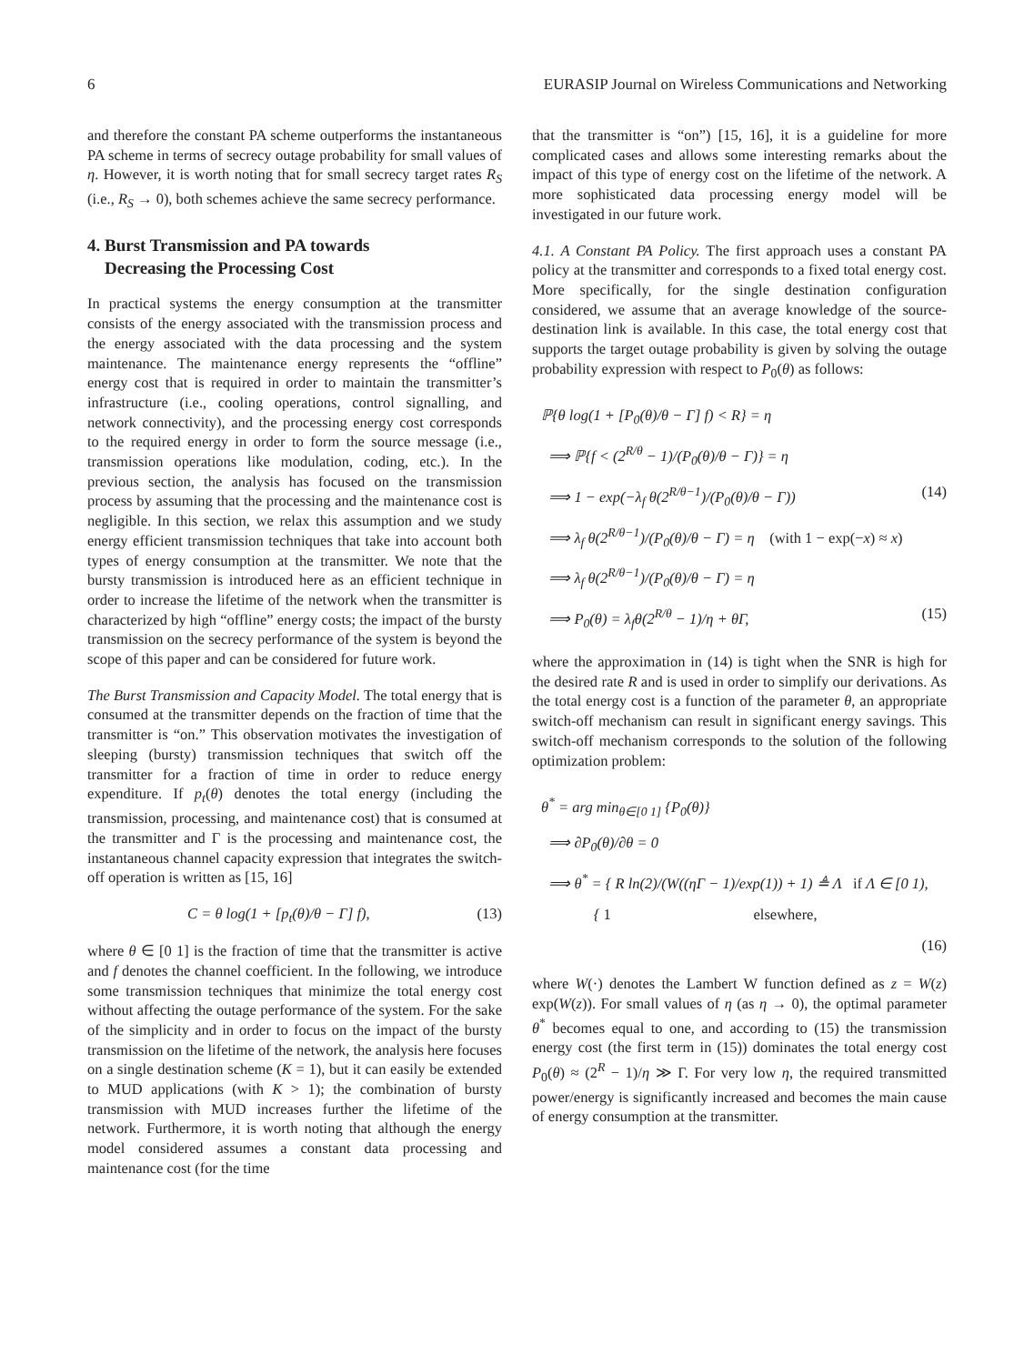6 EURASIP Journal on Wireless Communications and Networking
and therefore the constant PA scheme outperforms the instantaneous PA scheme in terms of secrecy outage probability for small values of η. However, it is worth noting that for small secrecy target rates R<sub>S</sub> (i.e., R<sub>S</sub> → 0), both schemes achieve the same secrecy performance.
4. Burst Transmission and PA towards
Decreasing the Processing Cost
In practical systems the energy consumption at the transmitter consists of the energy associated with the transmission process and the energy associated with the data processing and the system maintenance. The maintenance energy represents the “offline” energy cost that is required in order to maintain the transmitter’s infrastructure (i.e., cooling operations, control signalling, and network connectivity), and the processing energy cost corresponds to the required energy in order to form the source message (i.e., transmission operations like modulation, coding, etc.). In the previous section, the analysis has focused on the transmission process by assuming that the processing and the maintenance cost is negligible. In this section, we relax this assumption and we study energy efficient transmission techniques that take into account both types of energy consumption at the transmitter. We note that the bursty transmission is introduced here as an efficient technique in order to increase the lifetime of the network when the transmitter is characterized by high “offline” energy costs; the impact of the bursty transmission on the secrecy performance of the system is beyond the scope of this paper and can be considered for future work.
The Burst Transmission and Capacity Model. The total energy that is consumed at the transmitter depends on the fraction of time that the transmitter is “on.” This observation motivates the investigation of sleeping (bursty) transmission techniques that switch off the transmitter for a fraction of time in order to reduce energy expenditure. If p<sub>t</sub>(θ) denotes the total energy (including the transmission, processing, and maintenance cost) that is consumed at the transmitter and Γ is the processing and maintenance cost, the instantaneous channel capacity expression that integrates the switch-off operation is written as [15, 16]
C = θ log(1 + [p<sub>t</sub>(θ)/θ − Γ] f), (13)
where θ ∈ [0 1] is the fraction of time that the transmitter is active and f denotes the channel coefficient. In the following, we introduce some transmission techniques that minimize the total energy cost without affecting the outage performance of the system. For the sake of the simplicity and in order to focus on the impact of the bursty transmission on the lifetime of the network, the analysis here focuses on a single destination scheme (K = 1), but it can easily be extended to MUD applications (with K > 1); the combination of bursty transmission with MUD increases further the lifetime of the network. Furthermore, it is worth noting that although the energy model considered assumes a constant data processing and maintenance cost (for the time
that the transmitter is “on”) [15, 16], it is a guideline for more complicated cases and allows some interesting remarks about the impact of this type of energy cost on the lifetime of the network. A more sophisticated data processing energy model will be investigated in our future work.
4.1. A Constant PA Policy. The first approach uses a constant PA policy at the transmitter and corresponds to a fixed total energy cost. More specifically, for the single destination configuration considered, we assume that an average knowledge of the source-destination link is available. In this case, the total energy cost that supports the target outage probability is given by solving the outage probability expression with respect to P<sub>0</sub>(θ) as follows:
ℙ{θ log(1 + [P<sub>0</sub>(θ)/θ − Γ] f) < R} = η
⟹ ℙ{f < (2<sup>R/θ</sup> − 1)/(P<sub>0</sub>(θ)/θ − Γ)} = η
⟹ 1 − exp(−λ<sub>f</sub> θ(2<sup>R/θ−1</sup>)/(P<sub>0</sub>(θ)/θ − Γ)) (14)
⟹ λ<sub>f</sub> θ(2<sup>R/θ−1</sup>)/(P<sub>0</sub>(θ)/θ − Γ) = η (with 1 − exp(−x) ≈ x)
⟹ λ<sub>f</sub> θ(2<sup>R/θ−1</sup>)/(P<sub>0</sub>(θ)/θ − Γ) = η
⟹ P<sub>0</sub>(θ) = λ<sub>f</sub>θ(2<sup>R/θ</sup> − 1)/η + θΓ, (15)
where the approximation in (14) is tight when the SNR is high for the desired rate R and is used in order to simplify our derivations. As the total energy cost is a function of the parameter θ, an appropriate switch-off mechanism can result in significant energy savings. This switch-off mechanism corresponds to the solution of the following optimization problem:
θ<sup>*</sup> = arg min<sub>θ∈[0 1]</sub> {P<sub>0</sub>(θ)}
⟹ ∂P<sub>0</sub>(θ)/∂θ = 0
⟹ θ<sup>*</sup> = { R ln(2)/(W((ηΓ − 1)/exp(1)) + 1) ≜ Λ if Λ ∈ [0 1),
{ 1 elsewhere,
(16)
where W(·) denotes the Lambert W function defined as z = W(z) exp(W(z)). For small values of η (as η → 0), the optimal parameter θ<sup>*</sup> becomes equal to one, and according to (15) the transmission energy cost (the first term in (15)) dominates the total energy cost P<sub>0</sub>(θ) ≈ (2<sup>R</sup> − 1)/η ≫ Γ. For very low η, the required transmitted power/energy is significantly increased and becomes the main cause of energy consumption at the transmitter.